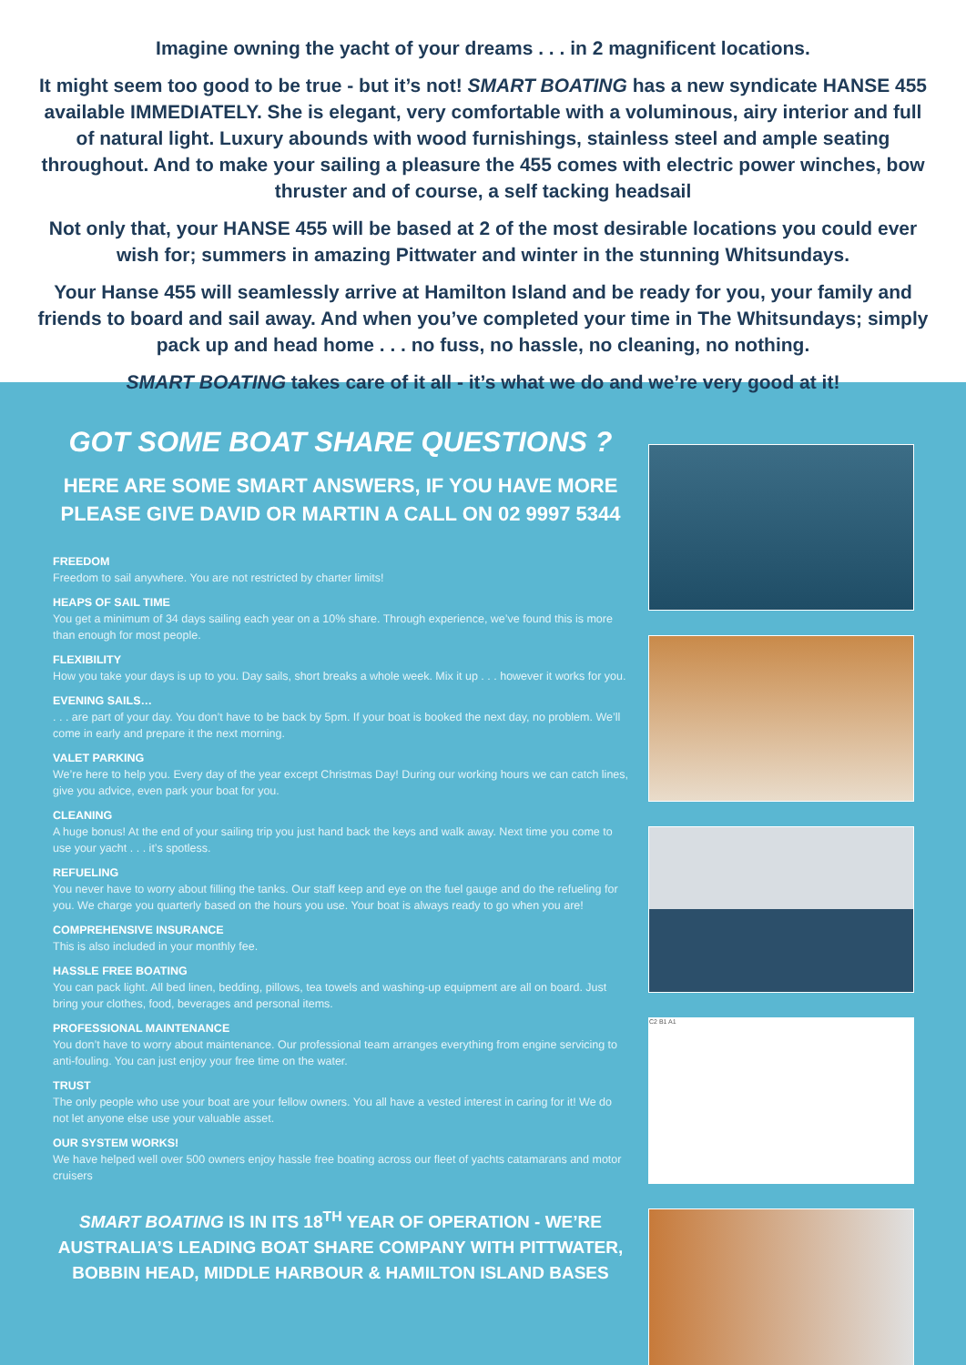Imagine owning the yacht of your dreams . . . in 2 magnificent locations.
It might seem too good to be true - but it’s not! SMART BOATING has a new syndicate HANSE 455 available IMMEDIATELY. She is elegant, very comfortable with a voluminous, airy interior and full of natural light. Luxury abounds with wood furnishings, stainless steel and ample seating throughout. And to make your sailing a pleasure the 455 comes with electric power winches, bow thruster and of course, a self tacking headsail
Not only that, your HANSE 455 will be based at 2 of the most desirable locations you could ever wish for; summers in amazing Pittwater and winter in the stunning Whitsundays.
Your Hanse 455 will seamlessly arrive at Hamilton Island and be ready for you, your family and friends to board and sail away. And when you’ve completed your time in The Whitsundays; simply pack up and head home . . . no fuss, no hassle, no cleaning, no nothing.
SMART BOATING takes care of it all - it’s what we do and we’re very good at it!
GOT SOME BOAT SHARE QUESTIONS ?
HERE ARE SOME SMART ANSWERS, IF YOU HAVE MORE
PLEASE GIVE DAVID OR MARTIN A CALL ON 02 9997 5344
FREEDOM
Freedom to sail anywhere. You are not restricted by charter limits!
HEAPS OF SAIL TIME
You get a minimum of 34 days sailing each year on a 10% share. Through experience, we’ve found this is more than enough for most people.
FLEXIBILITY
How you take your days is up to you. Day sails, short breaks a whole week. Mix it up . . . however it works for you.
EVENING SAILS…. . . are part of your day. You don’t have to be back by 5pm. If your boat is booked the next day, no problem. We’ll come in early and prepare it the next morning.
VALET PARKING
We’re here to help you. Every day of the year except Christmas Day! During our working hours we can catch lines, give you advice, even park your boat for you.
CLEANING
A huge bonus! At the end of your sailing trip you just hand back the keys and walk away. Next time you come to use your yacht . . . it’s spotless.
REFUELING
You never have to worry about filling the tanks. Our staff keep and eye on the fuel gauge and do the refueling for you. We charge you quarterly based on the hours you use. Your boat is always ready to go when you are!
COMPREHENSIVE INSURANCE
This is also included in your monthly fee.
HASSLE FREE BOATING
You can pack light. All bed linen, bedding, pillows, tea towels and washing-up equipment are all on board. Just bring your clothes, food, beverages and personal items.
PROFESSIONAL MAINTENANCE
You don’t have to worry about maintenance. Our professional team arranges everything from engine servicing to anti-fouling. You can just enjoy your free time on the water.
TRUST
The only people who use your boat are your fellow owners. You all have a vested interest in caring for it! We do not let anyone else use your valuable asset.
OUR SYSTEM WORKS!
We have helped well over 500 owners enjoy hassle free boating across our fleet of yachts catamarans and motor cruisers
SMART BOATING IS IN ITS 18<sup>TH</sup> YEAR OF OPERATION - WE’RE AUSTRALIA’S LEADING BOAT SHARE COMPANY WITH PITTWATER, BOBBIN HEAD, MIDDLE HARBOUR & HAMILTON ISLAND BASES
C2 B1 A1